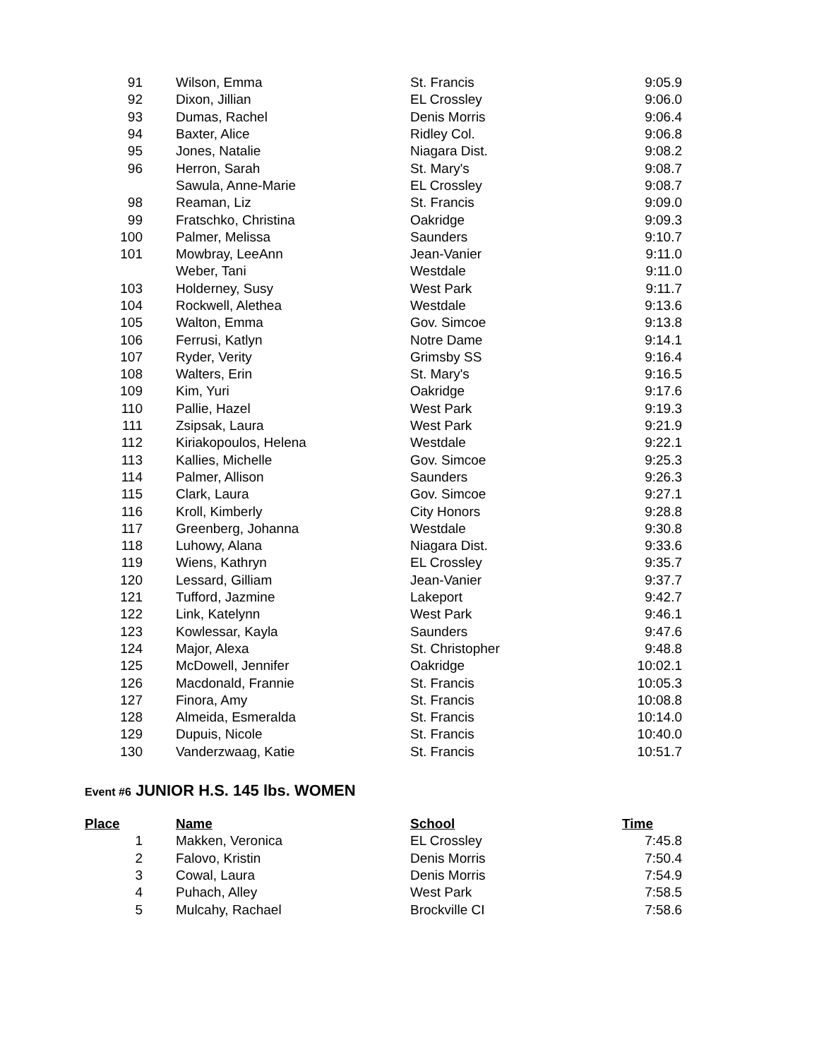| 91 | | Wilson, Emma | St. Francis | 9:05.9 |
| 92 | | Dixon, Jillian | EL Crossley | 9:06.0 |
| 93 | | Dumas, Rachel | Denis Morris | 9:06.4 |
| 94 | | Baxter, Alice | Ridley Col. | 9:06.8 |
| 95 | | Jones, Natalie | Niagara Dist. | 9:08.2 |
| 96 | | Herron, Sarah | St. Mary's | 9:08.7 |
| | | Sawula, Anne-Marie | EL Crossley | 9:08.7 |
| 98 | | Reaman, Liz | St. Francis | 9:09.0 |
| 99 | | Fratschko, Christina | Oakridge | 9:09.3 |
| 100 | | Palmer, Melissa | Saunders | 9:10.7 |
| 101 | | Mowbray, LeeAnn | Jean-Vanier | 9:11.0 |
| | | Weber, Tani | Westdale | 9:11.0 |
| 103 | | Holderney, Susy | West Park | 9:11.7 |
| 104 | | Rockwell, Alethea | Westdale | 9:13.6 |
| 105 | | Walton, Emma | Gov. Simcoe | 9:13.8 |
| 106 | | Ferrusi, Katlyn | Notre Dame | 9:14.1 |
| 107 | | Ryder, Verity | Grimsby SS | 9:16.4 |
| 108 | | Walters, Erin | St. Mary's | 9:16.5 |
| 109 | | Kim, Yuri | Oakridge | 9:17.6 |
| 110 | | Pallie, Hazel | West Park | 9:19.3 |
| 111 | | Zsipsak, Laura | West Park | 9:21.9 |
| 112 | | Kiriakopoulos, Helena | Westdale | 9:22.1 |
| 113 | | Kallies, Michelle | Gov. Simcoe | 9:25.3 |
| 114 | | Palmer, Allison | Saunders | 9:26.3 |
| 115 | | Clark, Laura | Gov. Simcoe | 9:27.1 |
| 116 | | Kroll, Kimberly | City Honors | 9:28.8 |
| 117 | | Greenberg, Johanna | Westdale | 9:30.8 |
| 118 | | Luhowy, Alana | Niagara Dist. | 9:33.6 |
| 119 | | Wiens, Kathryn | EL Crossley | 9:35.7 |
| 120 | | Lessard, Gilliam | Jean-Vanier | 9:37.7 |
| 121 | | Tufford, Jazmine | Lakeport | 9:42.7 |
| 122 | | Link, Katelynn | West Park | 9:46.1 |
| 123 | | Kowlessar, Kayla | Saunders | 9:47.6 |
| 124 | | Major, Alexa | St. Christopher | 9:48.8 |
| 125 | | McDowell, Jennifer | Oakridge | 10:02.1 |
| 126 | | Macdonald, Frannie | St. Francis | 10:05.3 |
| 127 | | Finora, Amy | St. Francis | 10:08.8 |
| 128 | | Almeida, Esmeralda | St. Francis | 10:14.0 |
| 129 | | Dupuis, Nicole | St. Francis | 10:40.0 |
| 130 | | Vanderzwaag, Katie | St. Francis | 10:51.7 |
Event #6 JUNIOR H.S. 145 lbs. WOMEN
| Place | | Name | School | Time |
| --- | --- | --- | --- | --- |
| 1 | | Makken, Veronica | EL Crossley | 7:45.8 |
| 2 | | Falovo, Kristin | Denis Morris | 7:50.4 |
| 3 | | Cowal, Laura | Denis Morris | 7:54.9 |
| 4 | | Puhach, Alley | West Park | 7:58.5 |
| 5 | | Mulcahy, Rachael | Brockville CI | 7:58.6 |